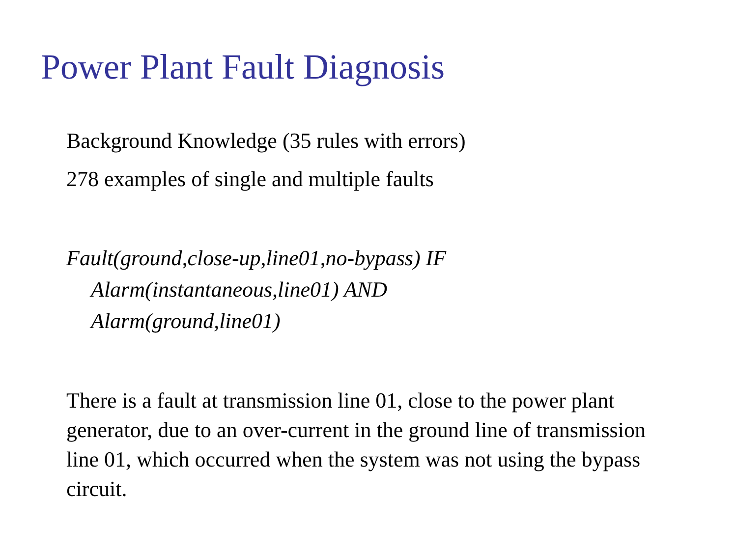Power Plant Fault Diagnosis
Background Knowledge (35 rules with errors)
278 examples of single and multiple faults
Fault(ground,close-up,line01,no-bypass) IF
Alarm(instantaneous,line01) AND
Alarm(ground,line01)
There is a fault at transmission line 01, close to the power plant generator, due to an over-current in the ground line of transmission line 01, which occurred when the system was not using the bypass circuit.